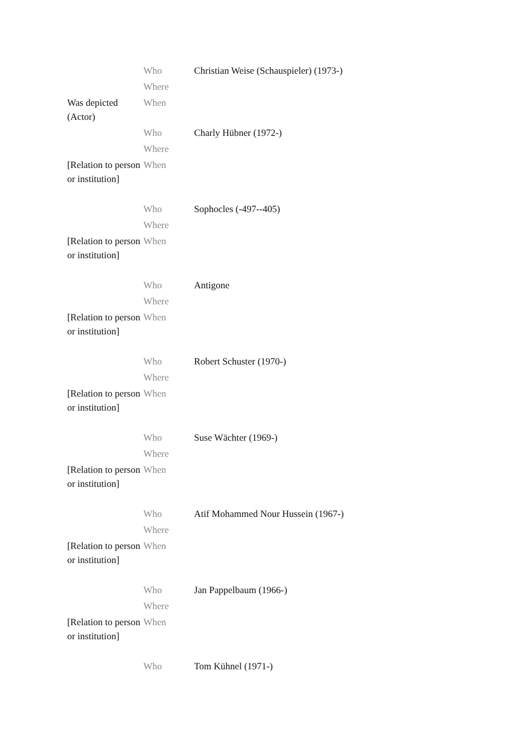| | Who | Christian Weise (Schauspieler) (1973-) |
| | Where | |
| Was depicted (Actor) | When | |
| | Who | Charly Hübner (1972-) |
| | Where | |
| [Relation to person or institution] | When | |
| | Who | Sophocles (-497--405) |
| | Where | |
| [Relation to person or institution] | When | |
| | Who | Antigone |
| | Where | |
| [Relation to person or institution] | When | |
| | Who | Robert Schuster (1970-) |
| | Where | |
| [Relation to person or institution] | When | |
| | Who | Suse Wächter (1969-) |
| | Where | |
| [Relation to person or institution] | When | |
| | Who | Atif Mohammed Nour Hussein (1967-) |
| | Where | |
| [Relation to person or institution] | When | |
| | Who | Jan Pappelbaum (1966-) |
| | Where | |
| [Relation to person or institution] | When | |
| | Who | Tom Kühnel (1971-) |